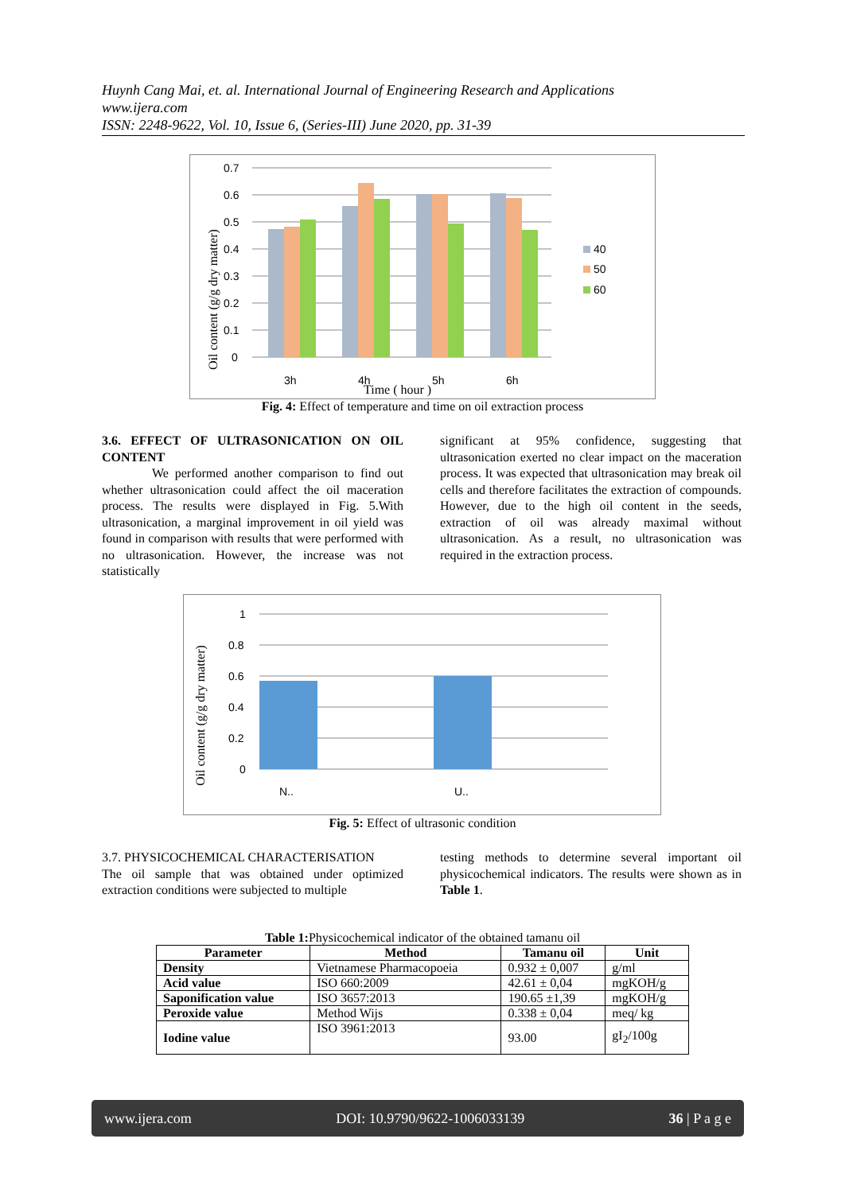Huynh Cang Mai, et. al. International Journal of Engineering Research and Applications
www.ijera.com
ISSN: 2248-9622, Vol. 10, Issue 6, (Series-III) June 2020, pp. 31-39
0.7
0.6
0.5
0.4
0.3
0.2
0.1
0
3h
4h
5h
6h
Time ( hour )
Oil content (g/g dry matter)
40
50
60
Fig. 4: Effect of temperature and time on oil extraction process
3.6. EFFECT OF ULTRASONICATION ON OIL CONTENT
We performed another comparison to find out whether ultrasonication could affect the oil maceration process. The results were displayed in Fig. 5.With ultrasonication, a marginal improvement in oil yield was found in comparison with results that were performed with no ultrasonication. However, the increase was not statistically
significant at 95% confidence, suggesting that ultrasonication exerted no clear impact on the maceration process. It was expected that ultrasonication may break oil cells and therefore facilitates the extraction of compounds. However, due to the high oil content in the seeds, extraction of oil was already maximal without ultrasonication. As a result, no ultrasonication was required in the extraction process.
1
0.8
0.6
0.4
0.2
0
N..
U..
Oil content (g/g dry matter)
Fig. 5: Effect of ultrasonic condition
3.7. PHYSICOCHEMICAL CHARACTERISATION
The oil sample that was obtained under optimized extraction conditions were subjected to multiple
testing methods to determine several important oil physicochemical indicators. The results were shown as in Table 1.
Table 1: Physicochemical indicator of the obtained tamanu oil
| Parameter | Method | Tamanu oil | Unit |
| --- | --- | --- | --- |
| Density | Vietnamese Pharmacopoeia | 0.932 ± 0,007 | g/ml |
| Acid value | ISO 660:2009 | 42.61 ± 0,04 | mgKOH/g |
| Saponification value | ISO 3657:2013 | 190.65 ±1,39 | mgKOH/g |
| Peroxide value | Method Wijs | 0.338 ± 0,04 | meq/ kg |
| Iodine value | ISO 3961:2013 | 93.00 | gI<sub>2</sub>/100g |
www.ijera.com DOI: 10.9790/9622-1006033139 36 | P a g e